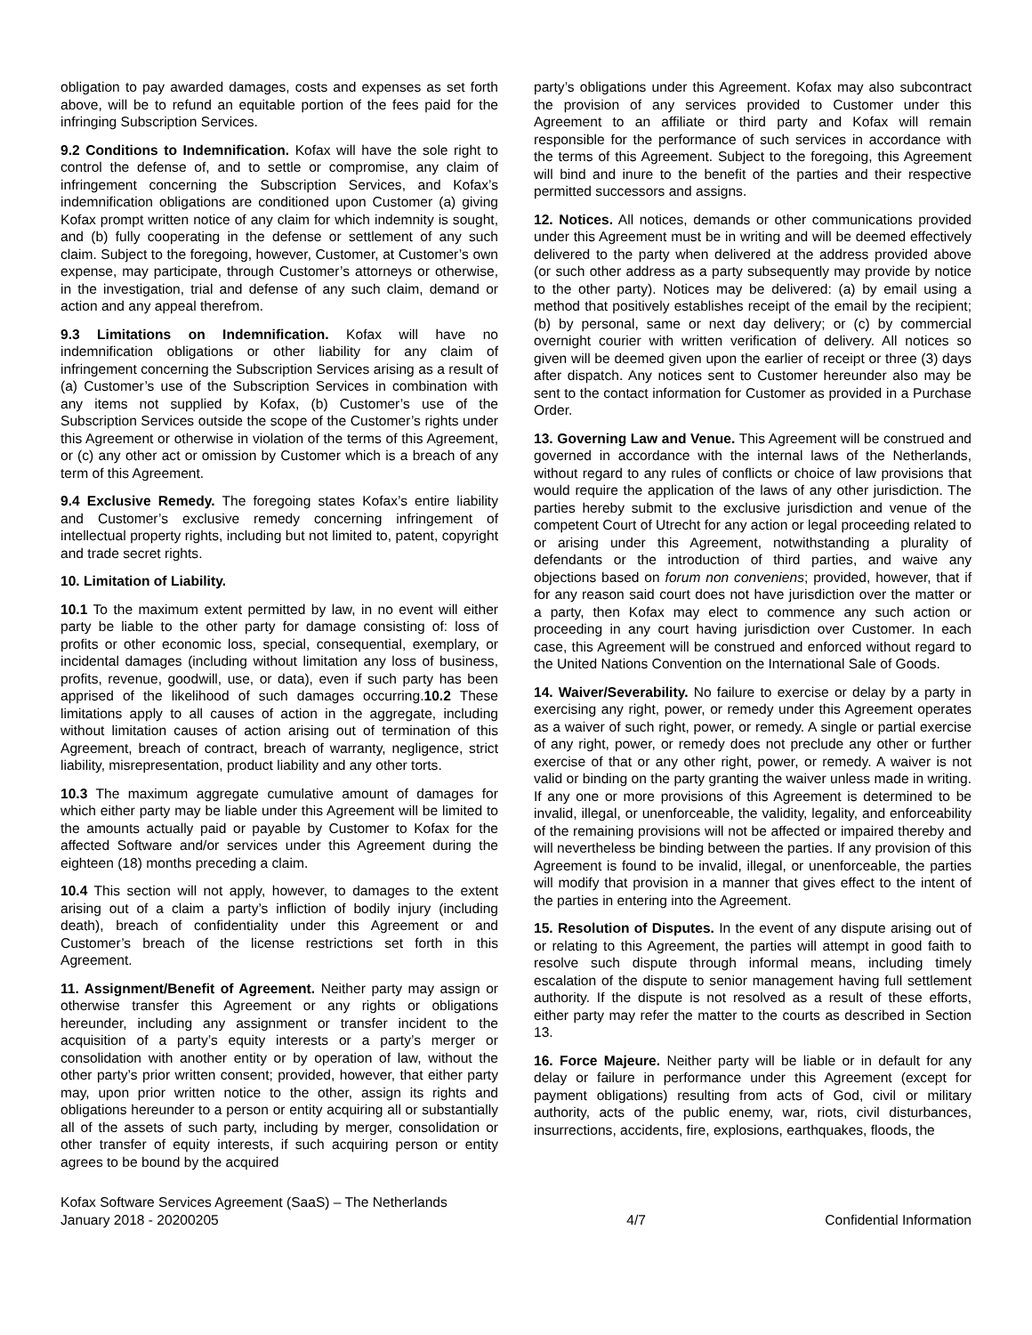obligation to pay awarded damages, costs and expenses as set forth above, will be to refund an equitable portion of the fees paid for the infringing Subscription Services.
9.2 Conditions to Indemnification. Kofax will have the sole right to control the defense of, and to settle or compromise, any claim of infringement concerning the Subscription Services, and Kofax’s indemnification obligations are conditioned upon Customer (a) giving Kofax prompt written notice of any claim for which indemnity is sought, and (b) fully cooperating in the defense or settlement of any such claim. Subject to the foregoing, however, Customer, at Customer’s own expense, may participate, through Customer’s attorneys or otherwise, in the investigation, trial and defense of any such claim, demand or action and any appeal therefrom.
9.3 Limitations on Indemnification. Kofax will have no indemnification obligations or other liability for any claim of infringement concerning the Subscription Services arising as a result of (a) Customer’s use of the Subscription Services in combination with any items not supplied by Kofax, (b) Customer’s use of the Subscription Services outside the scope of the Customer’s rights under this Agreement or otherwise in violation of the terms of this Agreement, or (c) any other act or omission by Customer which is a breach of any term of this Agreement.
9.4 Exclusive Remedy. The foregoing states Kofax’s entire liability and Customer’s exclusive remedy concerning infringement of intellectual property rights, including but not limited to, patent, copyright and trade secret rights.
10. Limitation of Liability.
10.1 To the maximum extent permitted by law, in no event will either party be liable to the other party for damage consisting of: loss of profits or other economic loss, special, consequential, exemplary, or incidental damages (including without limitation any loss of business, profits, revenue, goodwill, use, or data), even if such party has been apprised of the likelihood of such damages occurring.10.2 These limitations apply to all causes of action in the aggregate, including without limitation causes of action arising out of termination of this Agreement, breach of contract, breach of warranty, negligence, strict liability, misrepresentation, product liability and any other torts.
10.3 The maximum aggregate cumulative amount of damages for which either party may be liable under this Agreement will be limited to the amounts actually paid or payable by Customer to Kofax for the affected Software and/or services under this Agreement during the eighteen (18) months preceding a claim.
10.4 This section will not apply, however, to damages to the extent arising out of a claim a party’s infliction of bodily injury (including death), breach of confidentiality under this Agreement or and Customer’s breach of the license restrictions set forth in this Agreement.
11. Assignment/Benefit of Agreement. Neither party may assign or otherwise transfer this Agreement or any rights or obligations hereunder, including any assignment or transfer incident to the acquisition of a party’s equity interests or a party’s merger or consolidation with another entity or by operation of law, without the other party’s prior written consent; provided, however, that either party may, upon prior written notice to the other, assign its rights and obligations hereunder to a person or entity acquiring all or substantially all of the assets of such party, including by merger, consolidation or other transfer of equity interests, if such acquiring person or entity agrees to be bound by the acquired
party’s obligations under this Agreement. Kofax may also subcontract the provision of any services provided to Customer under this Agreement to an affiliate or third party and Kofax will remain responsible for the performance of such services in accordance with the terms of this Agreement. Subject to the foregoing, this Agreement will bind and inure to the benefit of the parties and their respective permitted successors and assigns.
12. Notices. All notices, demands or other communications provided under this Agreement must be in writing and will be deemed effectively delivered to the party when delivered at the address provided above (or such other address as a party subsequently may provide by notice to the other party). Notices may be delivered: (a) by email using a method that positively establishes receipt of the email by the recipient; (b) by personal, same or next day delivery; or (c) by commercial overnight courier with written verification of delivery. All notices so given will be deemed given upon the earlier of receipt or three (3) days after dispatch. Any notices sent to Customer hereunder also may be sent to the contact information for Customer as provided in a Purchase Order.
13. Governing Law and Venue. This Agreement will be construed and governed in accordance with the internal laws of the Netherlands, without regard to any rules of conflicts or choice of law provisions that would require the application of the laws of any other jurisdiction. The parties hereby submit to the exclusive jurisdiction and venue of the competent Court of Utrecht for any action or legal proceeding related to or arising under this Agreement, notwithstanding a plurality of defendants or the introduction of third parties, and waive any objections based on forum non conveniens; provided, however, that if for any reason said court does not have jurisdiction over the matter or a party, then Kofax may elect to commence any such action or proceeding in any court having jurisdiction over Customer. In each case, this Agreement will be construed and enforced without regard to the United Nations Convention on the International Sale of Goods.
14. Waiver/Severability. No failure to exercise or delay by a party in exercising any right, power, or remedy under this Agreement operates as a waiver of such right, power, or remedy. A single or partial exercise of any right, power, or remedy does not preclude any other or further exercise of that or any other right, power, or remedy. A waiver is not valid or binding on the party granting the waiver unless made in writing. If any one or more provisions of this Agreement is determined to be invalid, illegal, or unenforceable, the validity, legality, and enforceability of the remaining provisions will not be affected or impaired thereby and will nevertheless be binding between the parties. If any provision of this Agreement is found to be invalid, illegal, or unenforceable, the parties will modify that provision in a manner that gives effect to the intent of the parties in entering into the Agreement.
15. Resolution of Disputes. In the event of any dispute arising out of or relating to this Agreement, the parties will attempt in good faith to resolve such dispute through informal means, including timely escalation of the dispute to senior management having full settlement authority. If the dispute is not resolved as a result of these efforts, either party may refer the matter to the courts as described in Section 13.
16. Force Majeure. Neither party will be liable or in default for any delay or failure in performance under this Agreement (except for payment obligations) resulting from acts of God, civil or military authority, acts of the public enemy, war, riots, civil disturbances, insurrections, accidents, fire, explosions, earthquakes, floods, the
Kofax Software Services Agreement (SaaS) – The Netherlands
January 2018 - 20200205
4/7
Confidential Information